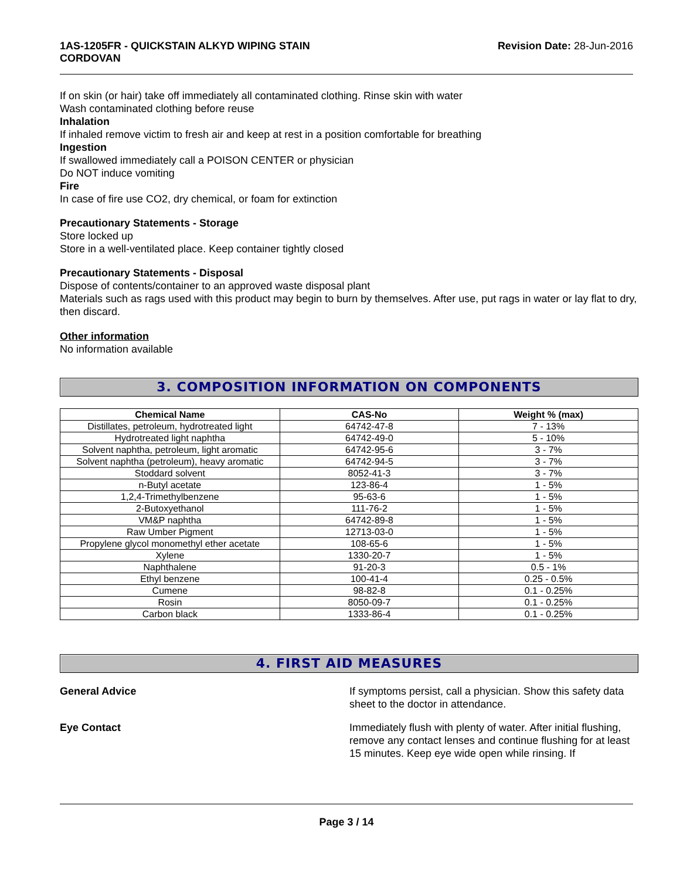1AS-1205FR - QUICKSTAIN ALKYD WIPING STAIN
CORDOVAN
Revision Date: 28-Jun-2016
If on skin (or hair) take off immediately all contaminated clothing. Rinse skin with water
Wash contaminated clothing before reuse
Inhalation
If inhaled remove victim to fresh air and keep at rest in a position comfortable for breathing
Ingestion
If swallowed immediately call a POISON CENTER or physician
Do NOT induce vomiting
Fire
In case of fire use CO2, dry chemical, or foam for extinction
Precautionary Statements - Storage
Store locked up
Store in a well-ventilated place. Keep container tightly closed
Precautionary Statements - Disposal
Dispose of contents/container to an approved waste disposal plant
Materials such as rags used with this product may begin to burn by themselves. After use, put rags in water or lay flat to dry, then discard.
Other information
No information available
3. COMPOSITION INFORMATION ON COMPONENTS
| Chemical Name | CAS-No | Weight % (max) |
| --- | --- | --- |
| Distillates, petroleum, hydrotreated light | 64742-47-8 | 7 - 13% |
| Hydrotreated light naphtha | 64742-49-0 | 5 - 10% |
| Solvent naphtha, petroleum, light aromatic | 64742-95-6 | 3 - 7% |
| Solvent naphtha (petroleum), heavy aromatic | 64742-94-5 | 3 - 7% |
| Stoddard solvent | 8052-41-3 | 3 - 7% |
| n-Butyl acetate | 123-86-4 | 1 - 5% |
| 1,2,4-Trimethylbenzene | 95-63-6 | 1 - 5% |
| 2-Butoxyethanol | 111-76-2 | 1 - 5% |
| VM&P naphtha | 64742-89-8 | 1 - 5% |
| Raw Umber Pigment | 12713-03-0 | 1 - 5% |
| Propylene glycol monomethyl ether acetate | 108-65-6 | 1 - 5% |
| Xylene | 1330-20-7 | 1 - 5% |
| Naphthalene | 91-20-3 | 0.5 - 1% |
| Ethyl benzene | 100-41-4 | 0.25 - 0.5% |
| Cumene | 98-82-8 | 0.1 - 0.25% |
| Rosin | 8050-09-7 | 0.1 - 0.25% |
| Carbon black | 1333-86-4 | 0.1 - 0.25% |
4. FIRST AID MEASURES
General Advice If symptoms persist, call a physician. Show this safety data sheet to the doctor in attendance.
Eye Contact Immediately flush with plenty of water. After initial flushing, remove any contact lenses and continue flushing for at least 15 minutes. Keep eye wide open while rinsing. If
Page 3 / 14